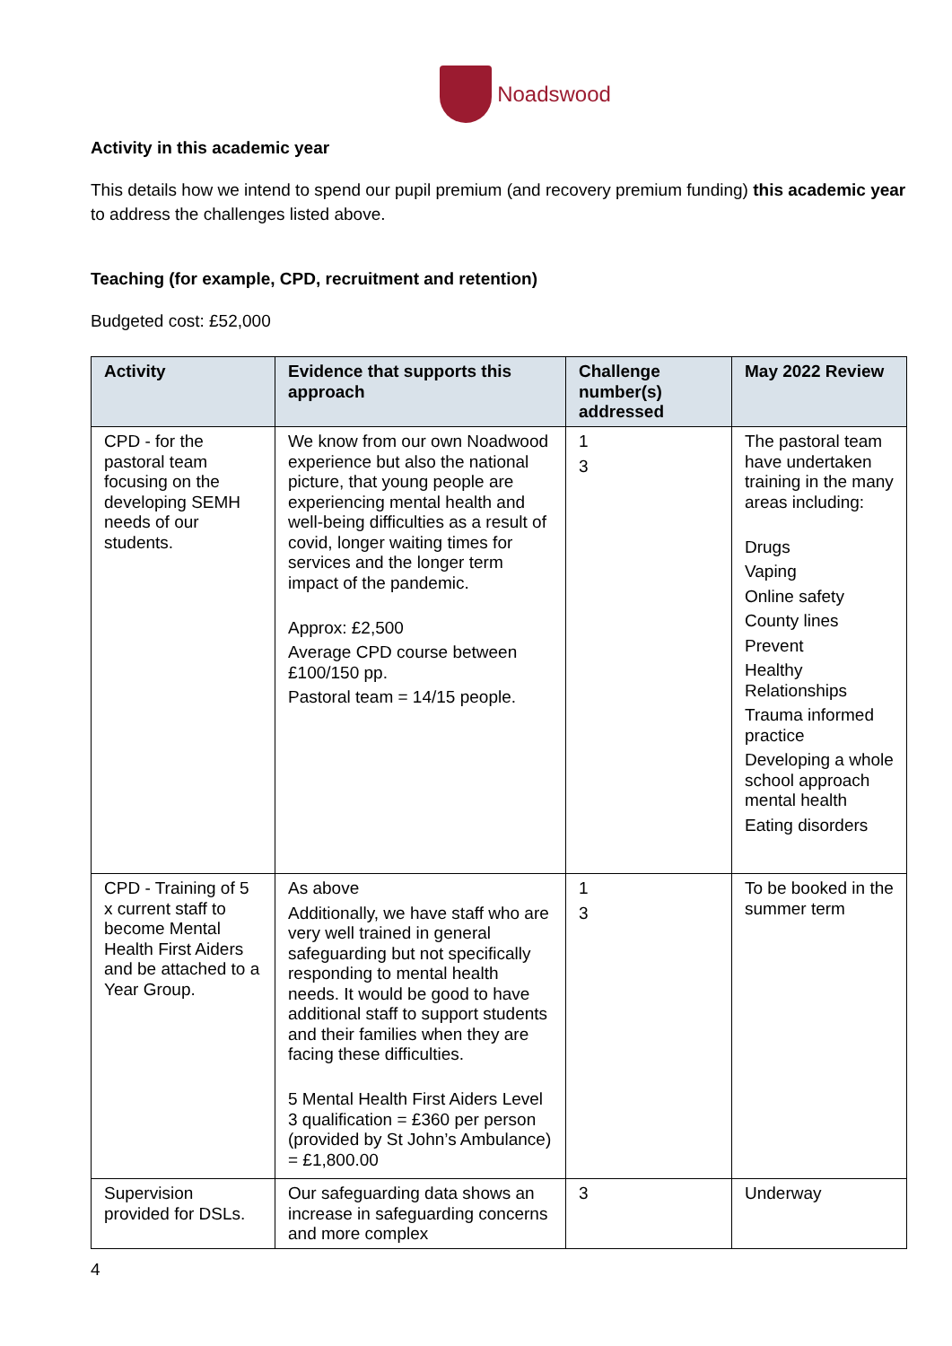Noadswood
Activity in this academic year
This details how we intend to spend our pupil premium (and recovery premium funding) this academic year to address the challenges listed above.
Teaching (for example, CPD, recruitment and retention)
Budgeted cost: £52,000
| Activity | Evidence that supports this approach | Challenge number(s) addressed | May 2022 Review |
| --- | --- | --- | --- |
| CPD - for the pastoral team focusing on the developing SEMH needs of our students. | We know from our own Noadwood experience but also the national picture, that young people are experiencing mental health and well-being difficulties as a result of covid, longer waiting times for services and the longer term impact of the pandemic. Approx: £2,500 Average CPD course between £100/150 pp. Pastoral team = 14/15 people. | 1 3 | The pastoral team have undertaken training in the many areas including: Drugs Vaping Online safety County lines Prevent Healthy Relationships Trauma informed practice Developing a whole school approach mental health Eating disorders |
| CPD - Training of 5 x current staff to become Mental Health First Aiders and be attached to a Year Group. | As above Additionally, we have staff who are very well trained in general safeguarding but not specifically responding to mental health needs. It would be good to have additional staff to support students and their families when they are facing these difficulties. 5 Mental Health First Aiders Level 3 qualification = £360 per person (provided by St John’s Ambulance) = £1,800.00 | 1 3 | To be booked in the summer term |
| Supervision provided for DSLs. | Our safeguarding data shows an increase in safeguarding concerns and more complex | 3 | Underway |
4